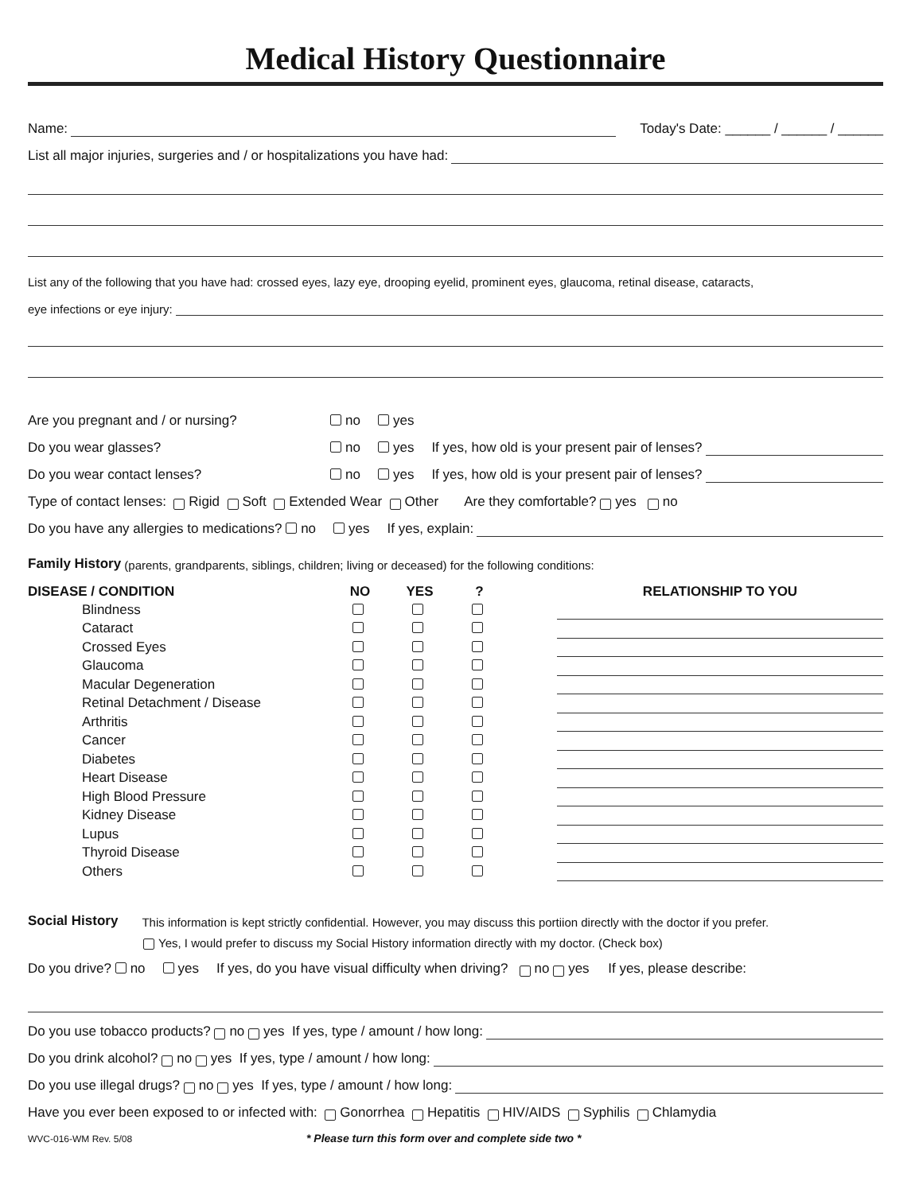Medical History Questionnaire
Name: Today's Date: ______ / ______ / ______
List all major injuries, surgeries and / or hospitalizations you have had:
List any of the following that you have had: crossed eyes, lazy eye, drooping eyelid, prominent eyes, glaucoma, retinal disease, cataracts,
eye infections or eye injury:
Are you pregnant and / or nursing? no yes
Do you wear glasses? no yes If yes, how old is your present pair of lenses?
Do you wear contact lenses? no yes If yes, how old is your present pair of lenses?
Type of contact lenses: Rigid Soft Extended Wear Other Are they comfortable? yes no
Do you have any allergies to medications? no yes If yes, explain:
Family History (parents, grandparents, siblings, children; living or deceased) for the following conditions:
| DISEASE / CONDITION | NO | YES | ? | | RELATIONSHIP TO YOU |
| --- | --- | --- | --- | --- | --- |
| Blindness | | | | | |
| Cataract | | | | | |
| Crossed Eyes | | | | | |
| Glaucoma | | | | | |
| Macular Degeneration | | | | | |
| Retinal Detachment / Disease | | | | | |
| Arthritis | | | | | |
| Cancer | | | | | |
| Diabetes | | | | | |
| Heart Disease | | | | | |
| High Blood Pressure | | | | | |
| Kidney Disease | | | | | |
| Lupus | | | | | |
| Thyroid Disease | | | | | |
| Others | | | | | |
Social History This information is kept strictly confidential. However, you may discuss this portiion directly with the doctor if you prefer.
Yes, I would prefer to discuss my Social History information directly with my doctor. (Check box)
Do you drive? no yes If yes, do you have visual difficulty when driving? no yes If yes, please describe:
Do you use tobacco products? no yes If yes, type / amount / how long:
Do you drink alcohol? no yes If yes, type / amount / how long:
Do you use illegal drugs? no yes If yes, type / amount / how long:
Have you ever been exposed to or infected with: Gonorrhea Hepatitis HIV/AIDS Syphilis Chlamydia
WVC-016-WM Rev. 5/08 * Please turn this form over and complete side two *